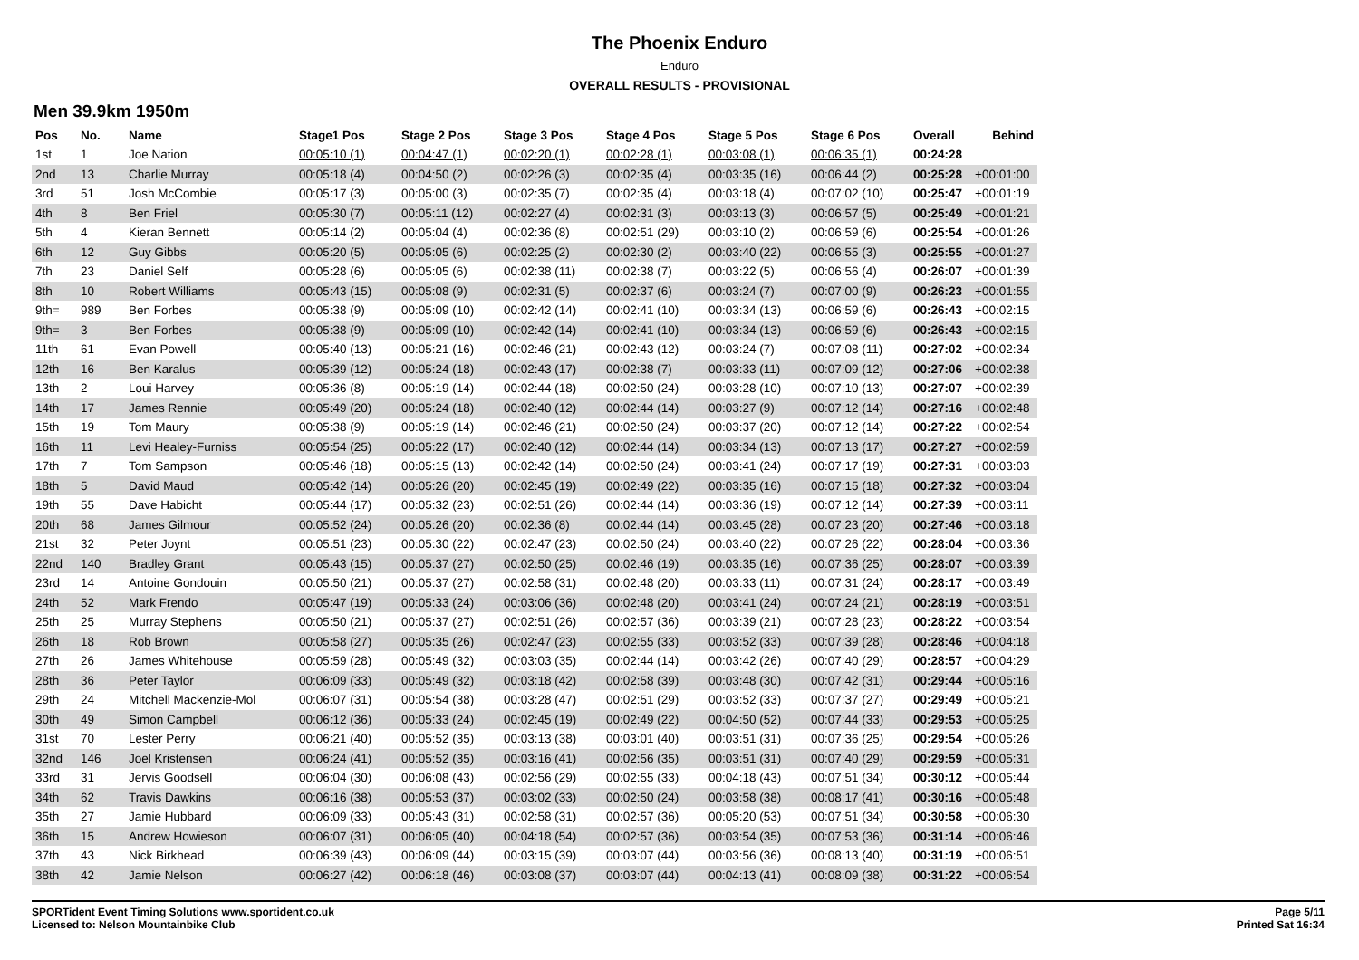The Phoenix Enduro
Enduro
OVERALL RESULTS - PROVISIONAL
Men 39.9km 1950m
| Pos | No. | Name | Stage1 Pos | Stage 2 Pos | Stage 3 Pos | Stage 4 Pos | Stage 5 Pos | Stage 6 Pos | Overall | Behind |
| --- | --- | --- | --- | --- | --- | --- | --- | --- | --- | --- |
| 1st | 1 | Joe Nation | 00:05:10 (1) | 00:04:47 (1) | 00:02:20 (1) | 00:02:28 (1) | 00:03:08 (1) | 00:06:35 (1) | 00:24:28 | |
| 2nd | 13 | Charlie Murray | 00:05:18 (4) | 00:04:50 (2) | 00:02:26 (3) | 00:02:35 (4) | 00:03:35 (16) | 00:06:44 (2) | 00:25:28 | +00:01:00 |
| 3rd | 51 | Josh McCombie | 00:05:17 (3) | 00:05:00 (3) | 00:02:35 (7) | 00:02:35 (4) | 00:03:18 (4) | 00:07:02 (10) | 00:25:47 | +00:01:19 |
| 4th | 8 | Ben Friel | 00:05:30 (7) | 00:05:11 (12) | 00:02:27 (4) | 00:02:31 (3) | 00:03:13 (3) | 00:06:57 (5) | 00:25:49 | +00:01:21 |
| 5th | 4 | Kieran Bennett | 00:05:14 (2) | 00:05:04 (4) | 00:02:36 (8) | 00:02:51 (29) | 00:03:10 (2) | 00:06:59 (6) | 00:25:54 | +00:01:26 |
| 6th | 12 | Guy Gibbs | 00:05:20 (5) | 00:05:05 (6) | 00:02:25 (2) | 00:02:30 (2) | 00:03:40 (22) | 00:06:55 (3) | 00:25:55 | +00:01:27 |
| 7th | 23 | Daniel Self | 00:05:28 (6) | 00:05:05 (6) | 00:02:38 (11) | 00:02:38 (7) | 00:03:22 (5) | 00:06:56 (4) | 00:26:07 | +00:01:39 |
| 8th | 10 | Robert Williams | 00:05:43 (15) | 00:05:08 (9) | 00:02:31 (5) | 00:02:37 (6) | 00:03:24 (7) | 00:07:00 (9) | 00:26:23 | +00:01:55 |
| 9th= | 989 | Ben Forbes | 00:05:38 (9) | 00:05:09 (10) | 00:02:42 (14) | 00:02:41 (10) | 00:03:34 (13) | 00:06:59 (6) | 00:26:43 | +00:02:15 |
| 9th= | 3 | Ben Forbes | 00:05:38 (9) | 00:05:09 (10) | 00:02:42 (14) | 00:02:41 (10) | 00:03:34 (13) | 00:06:59 (6) | 00:26:43 | +00:02:15 |
| 11th | 61 | Evan Powell | 00:05:40 (13) | 00:05:21 (16) | 00:02:46 (21) | 00:02:43 (12) | 00:03:24 (7) | 00:07:08 (11) | 00:27:02 | +00:02:34 |
| 12th | 16 | Ben Karalus | 00:05:39 (12) | 00:05:24 (18) | 00:02:43 (17) | 00:02:38 (7) | 00:03:33 (11) | 00:07:09 (12) | 00:27:06 | +00:02:38 |
| 13th | 2 | Loui Harvey | 00:05:36 (8) | 00:05:19 (14) | 00:02:44 (18) | 00:02:50 (24) | 00:03:28 (10) | 00:07:10 (13) | 00:27:07 | +00:02:39 |
| 14th | 17 | James Rennie | 00:05:49 (20) | 00:05:24 (18) | 00:02:40 (12) | 00:02:44 (14) | 00:03:27 (9) | 00:07:12 (14) | 00:27:16 | +00:02:48 |
| 15th | 19 | Tom Maury | 00:05:38 (9) | 00:05:19 (14) | 00:02:46 (21) | 00:02:50 (24) | 00:03:37 (20) | 00:07:12 (14) | 00:27:22 | +00:02:54 |
| 16th | 11 | Levi Healey-Furniss | 00:05:54 (25) | 00:05:22 (17) | 00:02:40 (12) | 00:02:44 (14) | 00:03:34 (13) | 00:07:13 (17) | 00:27:27 | +00:02:59 |
| 17th | 7 | Tom Sampson | 00:05:46 (18) | 00:05:15 (13) | 00:02:42 (14) | 00:02:50 (24) | 00:03:41 (24) | 00:07:17 (19) | 00:27:31 | +00:03:03 |
| 18th | 5 | David Maud | 00:05:42 (14) | 00:05:26 (20) | 00:02:45 (19) | 00:02:49 (22) | 00:03:35 (16) | 00:07:15 (18) | 00:27:32 | +00:03:04 |
| 19th | 55 | Dave Habicht | 00:05:44 (17) | 00:05:32 (23) | 00:02:51 (26) | 00:02:44 (14) | 00:03:36 (19) | 00:07:12 (14) | 00:27:39 | +00:03:11 |
| 20th | 68 | James Gilmour | 00:05:52 (24) | 00:05:26 (20) | 00:02:36 (8) | 00:02:44 (14) | 00:03:45 (28) | 00:07:23 (20) | 00:27:46 | +00:03:18 |
| 21st | 32 | Peter Joynt | 00:05:51 (23) | 00:05:30 (22) | 00:02:47 (23) | 00:02:50 (24) | 00:03:40 (22) | 00:07:26 (22) | 00:28:04 | +00:03:36 |
| 22nd | 140 | Bradley Grant | 00:05:43 (15) | 00:05:37 (27) | 00:02:50 (25) | 00:02:46 (19) | 00:03:35 (16) | 00:07:36 (25) | 00:28:07 | +00:03:39 |
| 23rd | 14 | Antoine Gondouin | 00:05:50 (21) | 00:05:37 (27) | 00:02:58 (31) | 00:02:48 (20) | 00:03:33 (11) | 00:07:31 (24) | 00:28:17 | +00:03:49 |
| 24th | 52 | Mark Frendo | 00:05:47 (19) | 00:05:33 (24) | 00:03:06 (36) | 00:02:48 (20) | 00:03:41 (24) | 00:07:24 (21) | 00:28:19 | +00:03:51 |
| 25th | 25 | Murray Stephens | 00:05:50 (21) | 00:05:37 (27) | 00:02:51 (26) | 00:02:57 (36) | 00:03:39 (21) | 00:07:28 (23) | 00:28:22 | +00:03:54 |
| 26th | 18 | Rob Brown | 00:05:58 (27) | 00:05:35 (26) | 00:02:47 (23) | 00:02:55 (33) | 00:03:52 (33) | 00:07:39 (28) | 00:28:46 | +00:04:18 |
| 27th | 26 | James Whitehouse | 00:05:59 (28) | 00:05:49 (32) | 00:03:03 (35) | 00:02:44 (14) | 00:03:42 (26) | 00:07:40 (29) | 00:28:57 | +00:04:29 |
| 28th | 36 | Peter Taylor | 00:06:09 (33) | 00:05:49 (32) | 00:03:18 (42) | 00:02:58 (39) | 00:03:48 (30) | 00:07:42 (31) | 00:29:44 | +00:05:16 |
| 29th | 24 | Mitchell Mackenzie-Mol | 00:06:07 (31) | 00:05:54 (38) | 00:03:28 (47) | 00:02:51 (29) | 00:03:52 (33) | 00:07:37 (27) | 00:29:49 | +00:05:21 |
| 30th | 49 | Simon Campbell | 00:06:12 (36) | 00:05:33 (24) | 00:02:45 (19) | 00:02:49 (22) | 00:04:50 (52) | 00:07:44 (33) | 00:29:53 | +00:05:25 |
| 31st | 70 | Lester Perry | 00:06:21 (40) | 00:05:52 (35) | 00:03:13 (38) | 00:03:01 (40) | 00:03:51 (31) | 00:07:36 (25) | 00:29:54 | +00:05:26 |
| 32nd | 146 | Joel Kristensen | 00:06:24 (41) | 00:05:52 (35) | 00:03:16 (41) | 00:02:56 (35) | 00:03:51 (31) | 00:07:40 (29) | 00:29:59 | +00:05:31 |
| 33rd | 31 | Jervis Goodsell | 00:06:04 (30) | 00:06:08 (43) | 00:02:56 (29) | 00:02:55 (33) | 00:04:18 (43) | 00:07:51 (34) | 00:30:12 | +00:05:44 |
| 34th | 62 | Travis Dawkins | 00:06:16 (38) | 00:05:53 (37) | 00:03:02 (33) | 00:02:50 (24) | 00:03:58 (38) | 00:08:17 (41) | 00:30:16 | +00:05:48 |
| 35th | 27 | Jamie Hubbard | 00:06:09 (33) | 00:05:43 (31) | 00:02:58 (31) | 00:02:57 (36) | 00:05:20 (53) | 00:07:51 (34) | 00:30:58 | +00:06:30 |
| 36th | 15 | Andrew Howieson | 00:06:07 (31) | 00:06:05 (40) | 00:04:18 (54) | 00:02:57 (36) | 00:03:54 (35) | 00:07:53 (36) | 00:31:14 | +00:06:46 |
| 37th | 43 | Nick Birkhead | 00:06:39 (43) | 00:06:09 (44) | 00:03:15 (39) | 00:03:07 (44) | 00:03:56 (36) | 00:08:13 (40) | 00:31:19 | +00:06:51 |
| 38th | 42 | Jamie Nelson | 00:06:27 (42) | 00:06:18 (46) | 00:03:08 (37) | 00:03:07 (44) | 00:04:13 (41) | 00:08:09 (38) | 00:31:22 | +00:06:54 |
SPORTident Event Timing Solutions www.sportident.co.uk
Licensed to: Nelson Mountainbike Club
Page 5/11
Printed Sat 16:34